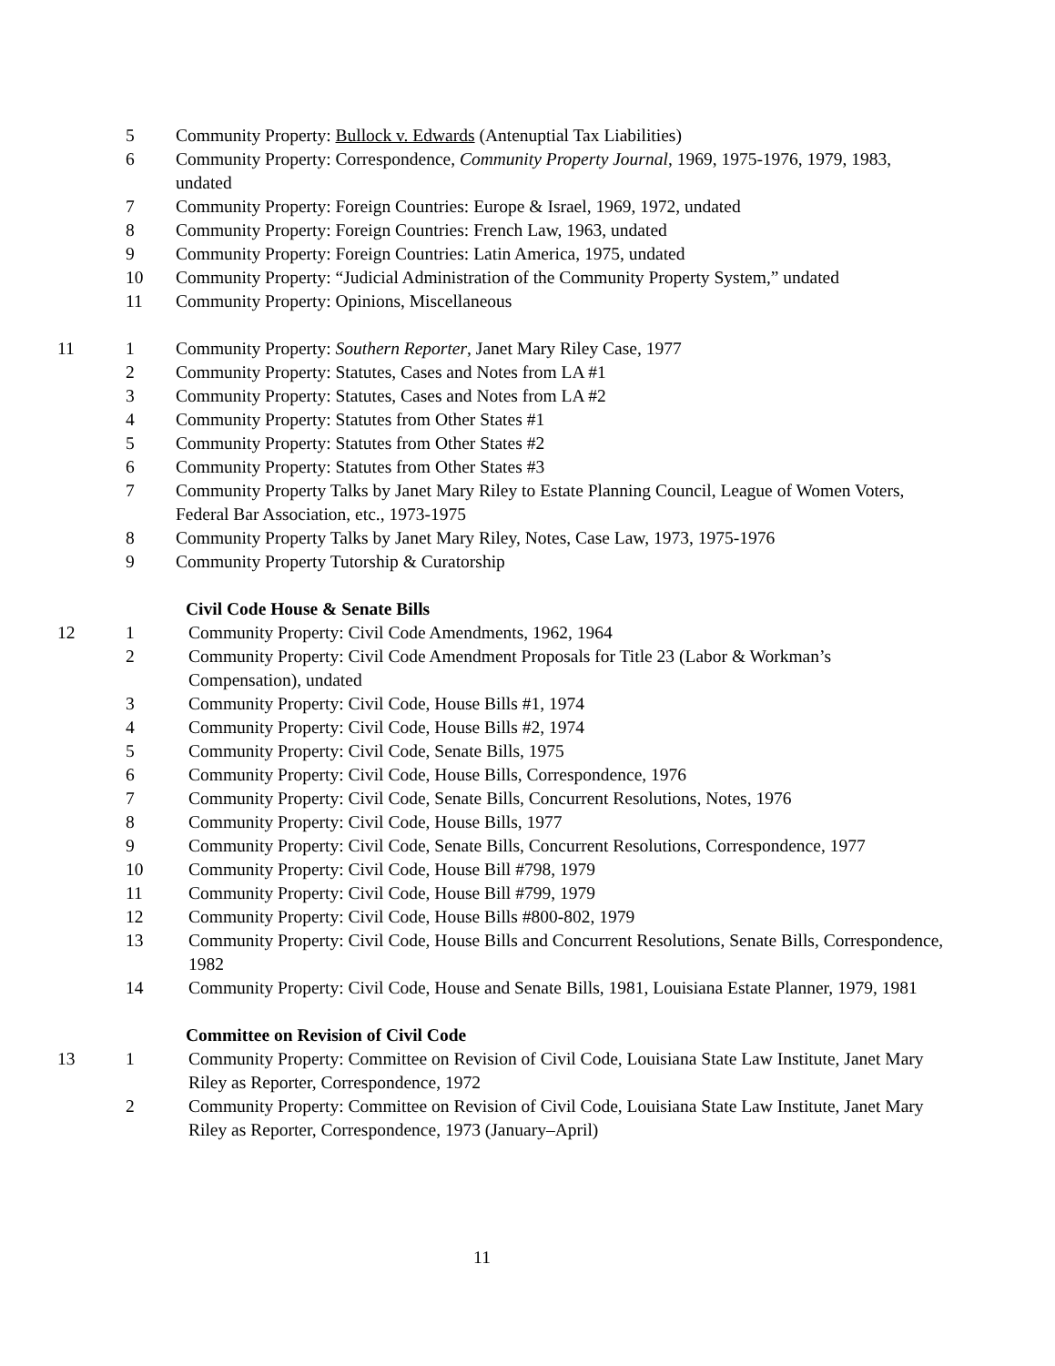5 Community Property: Bullock v. Edwards (Antenuptial Tax Liabilities)
6 Community Property: Correspondence, Community Property Journal, 1969, 1975-1976, 1979, 1983, undated
7 Community Property: Foreign Countries: Europe & Israel, 1969, 1972, undated
8 Community Property: Foreign Countries: French Law, 1963, undated
9 Community Property: Foreign Countries: Latin America, 1975, undated
10 Community Property: “Judicial Administration of the Community Property System,” undated
11 Community Property: Opinions, Miscellaneous
11 1 Community Property: Southern Reporter, Janet Mary Riley Case, 1977
2 Community Property: Statutes, Cases and Notes from LA #1
3 Community Property: Statutes, Cases and Notes from LA #2
4 Community Property: Statutes from Other States #1
5 Community Property: Statutes from Other States #2
6 Community Property: Statutes from Other States #3
7 Community Property Talks by Janet Mary Riley to Estate Planning Council, League of Women Voters, Federal Bar Association, etc., 1973-1975
8 Community Property Talks by Janet Mary Riley, Notes, Case Law, 1973, 1975-1976
9 Community Property Tutorship & Curatorship
Civil Code House & Senate Bills
12 1 Community Property: Civil Code Amendments, 1962, 1964
2 Community Property: Civil Code Amendment Proposals for Title 23 (Labor & Workman’s Compensation), undated
3 Community Property: Civil Code, House Bills #1, 1974
4 Community Property: Civil Code, House Bills #2, 1974
5 Community Property: Civil Code, Senate Bills, 1975
6 Community Property: Civil Code, House Bills, Correspondence, 1976
7 Community Property: Civil Code, Senate Bills, Concurrent Resolutions, Notes, 1976
8 Community Property: Civil Code, House Bills, 1977
9 Community Property: Civil Code, Senate Bills, Concurrent Resolutions, Correspondence, 1977
10 Community Property: Civil Code, House Bill #798, 1979
11 Community Property: Civil Code, House Bill #799, 1979
12 Community Property: Civil Code, House Bills #800-802, 1979
13 Community Property: Civil Code, House Bills and Concurrent Resolutions, Senate Bills, Correspondence, 1982
14 Community Property: Civil Code, House and Senate Bills, 1981, Louisiana Estate Planner, 1979, 1981
Committee on Revision of Civil Code
13 1 Community Property: Committee on Revision of Civil Code, Louisiana State Law Institute, Janet Mary Riley as Reporter, Correspondence, 1972
2 Community Property: Committee on Revision of Civil Code, Louisiana State Law Institute, Janet Mary Riley as Reporter, Correspondence, 1973 (January–April)
11